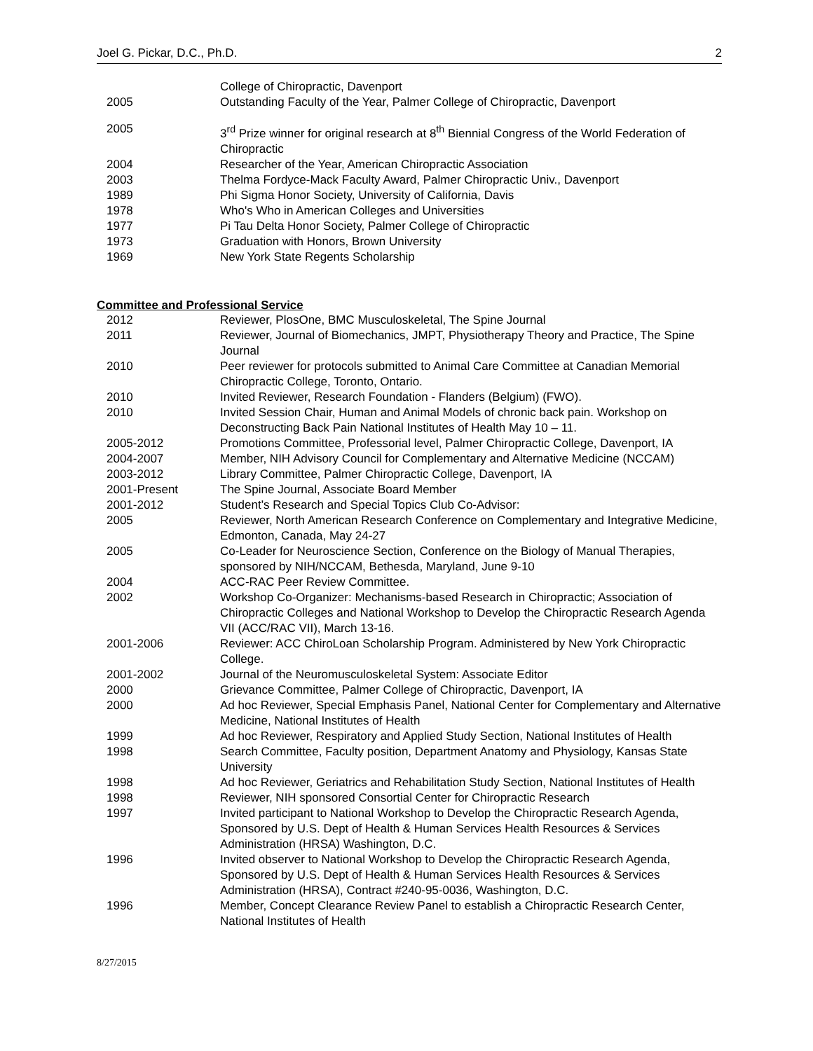Joel G. Pickar, D.C., Ph.D. 2
| | College of Chiropractic, Davenport |
| 2005 | Outstanding Faculty of the Year, Palmer College of Chiropractic, Davenport |
| 2005 | 3<sup>rd</sup> Prize winner for original research at 8<sup>th</sup> Biennial Congress of the World Federation of Chiropractic |
| 2004 | Researcher of the Year, American Chiropractic Association |
| 2003 | Thelma Fordyce-Mack Faculty Award, Palmer Chiropractic Univ., Davenport |
| 1989 | Phi Sigma Honor Society, University of California, Davis |
| 1978 | Who's Who in American Colleges and Universities |
| 1977 | Pi Tau Delta Honor Society, Palmer College of Chiropractic |
| 1973 | Graduation with Honors, Brown University |
| 1969 | New York State Regents Scholarship |
Committee and Professional Service
| 2012 | Reviewer, PlosOne, BMC Musculoskeletal, The Spine Journal |
| 2011 | Reviewer, Journal of Biomechanics, JMPT, Physiotherapy Theory and Practice, The Spine Journal |
| 2010 | Peer reviewer for protocols submitted to Animal Care Committee at Canadian Memorial Chiropractic College, Toronto, Ontario. |
| 2010 | Invited Reviewer, Research Foundation - Flanders (Belgium) (FWO). |
| 2010 | Invited Session Chair, Human and Animal Models of chronic back pain. Workshop on Deconstructing Back Pain National Institutes of Health May 10 – 11. |
| 2005-2012 | Promotions Committee, Professorial level, Palmer Chiropractic College, Davenport, IA |
| 2004-2007 | Member, NIH Advisory Council for Complementary and Alternative Medicine (NCCAM) |
| 2003-2012 | Library Committee, Palmer Chiropractic College, Davenport, IA |
| 2001-Present | The Spine Journal, Associate Board Member |
| 2001-2012 | Student’s Research and Special Topics Club Co-Advisor: |
| 2005 | Reviewer, North American Research Conference on Complementary and Integrative Medicine, Edmonton, Canada, May 24-27 |
| 2005 | Co-Leader for Neuroscience Section, Conference on the Biology of Manual Therapies, sponsored by NIH/NCCAM, Bethesda, Maryland, June 9-10 |
| 2004 | ACC-RAC Peer Review Committee. |
| 2002 | Workshop Co-Organizer: Mechanisms-based Research in Chiropractic; Association of Chiropractic Colleges and National Workshop to Develop the Chiropractic Research Agenda VII (ACC/RAC VII), March 13-16. |
| 2001-2006 | Reviewer: ACC ChiroLoan Scholarship Program. Administered by New York Chiropractic College. |
| 2001-2002 | Journal of the Neuromusculoskeletal System: Associate Editor |
| 2000 | Grievance Committee, Palmer College of Chiropractic, Davenport, IA |
| 2000 | Ad hoc Reviewer, Special Emphasis Panel, National Center for Complementary and Alternative Medicine, National Institutes of Health |
| 1999 | Ad hoc Reviewer, Respiratory and Applied Study Section, National Institutes of Health |
| 1998 | Search Committee, Faculty position, Department Anatomy and Physiology, Kansas State University |
| 1998 | Ad hoc Reviewer, Geriatrics and Rehabilitation Study Section, National Institutes of Health |
| 1998 | Reviewer, NIH sponsored Consortial Center for Chiropractic Research |
| 1997 | Invited participant to National Workshop to Develop the Chiropractic Research Agenda, Sponsored by U.S. Dept of Health & Human Services Health Resources & Services Administration (HRSA) Washington, D.C. |
| 1996 | Invited observer to National Workshop to Develop the Chiropractic Research Agenda, Sponsored by U.S. Dept of Health & Human Services Health Resources & Services Administration (HRSA), Contract #240-95-0036, Washington, D.C. |
| 1996 | Member, Concept Clearance Review Panel to establish a Chiropractic Research Center, National Institutes of Health |
8/27/2015